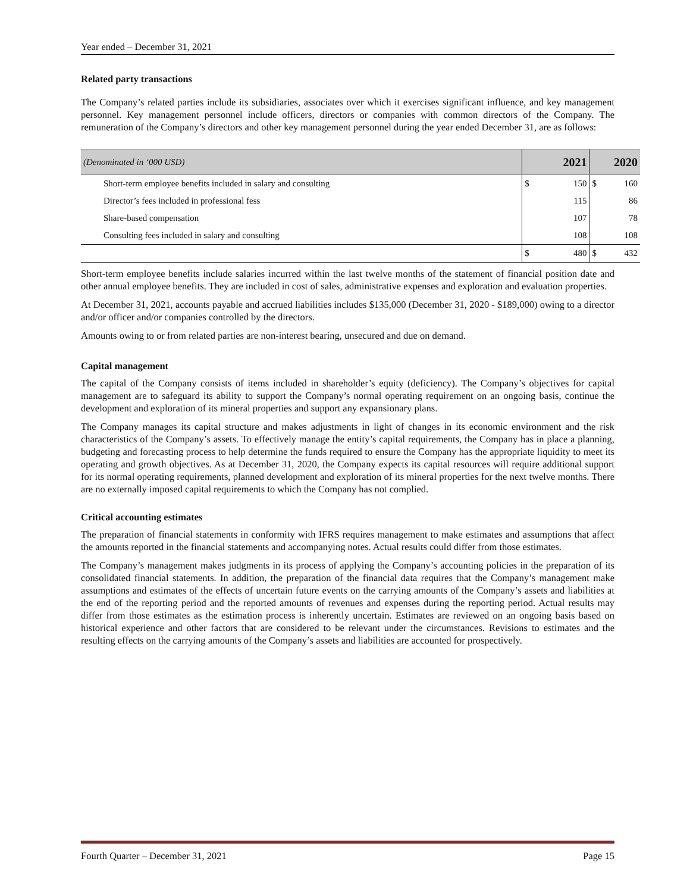Year ended – December 31, 2021
Related party transactions
The Company’s related parties include its subsidiaries, associates over which it exercises significant influence, and key management personnel. Key management personnel include officers, directors or companies with common directors of the Company. The remuneration of the Company’s directors and other key management personnel during the year ended December 31, are as follows:
| (Denominated in ‘000 USD) | | 2021 | 2020 | |
| Short-term employee benefits included in salary and consulting | $ | 150 | $ | 160 |
| Director’s fees included in professional fess | | 115 | | 86 |
| Share-based compensation | | 107 | | 78 |
| Consulting fees included in salary and consulting | | 108 | | 108 |
| | $ | 480 | $ | 432 |
Short-term employee benefits include salaries incurred within the last twelve months of the statement of financial position date and other annual employee benefits. They are included in cost of sales, administrative expenses and exploration and evaluation properties.
At December 31, 2021, accounts payable and accrued liabilities includes $135,000 (December 31, 2020 - $189,000) owing to a director and/or officer and/or companies controlled by the directors.
Amounts owing to or from related parties are non-interest bearing, unsecured and due on demand.
Capital management
The capital of the Company consists of items included in shareholder’s equity (deficiency). The Company’s objectives for capital management are to safeguard its ability to support the Company’s normal operating requirement on an ongoing basis, continue the development and exploration of its mineral properties and support any expansionary plans.
The Company manages its capital structure and makes adjustments in light of changes in its economic environment and the risk characteristics of the Company’s assets. To effectively manage the entity’s capital requirements, the Company has in place a planning, budgeting and forecasting process to help determine the funds required to ensure the Company has the appropriate liquidity to meet its operating and growth objectives. As at December 31, 2020, the Company expects its capital resources will require additional support for its normal operating requirements, planned development and exploration of its mineral properties for the next twelve months. There are no externally imposed capital requirements to which the Company has not complied.
Critical accounting estimates
The preparation of financial statements in conformity with IFRS requires management to make estimates and assumptions that affect the amounts reported in the financial statements and accompanying notes. Actual results could differ from those estimates.
The Company’s management makes judgments in its process of applying the Company’s accounting policies in the preparation of its consolidated financial statements. In addition, the preparation of the financial data requires that the Company’s management make assumptions and estimates of the effects of uncertain future events on the carrying amounts of the Company’s assets and liabilities at the end of the reporting period and the reported amounts of revenues and expenses during the reporting period. Actual results may differ from those estimates as the estimation process is inherently uncertain. Estimates are reviewed on an ongoing basis based on historical experience and other factors that are considered to be relevant under the circumstances. Revisions to estimates and the resulting effects on the carrying amounts of the Company’s assets and liabilities are accounted for prospectively.
Fourth Quarter – December 31, 2021 Page 15